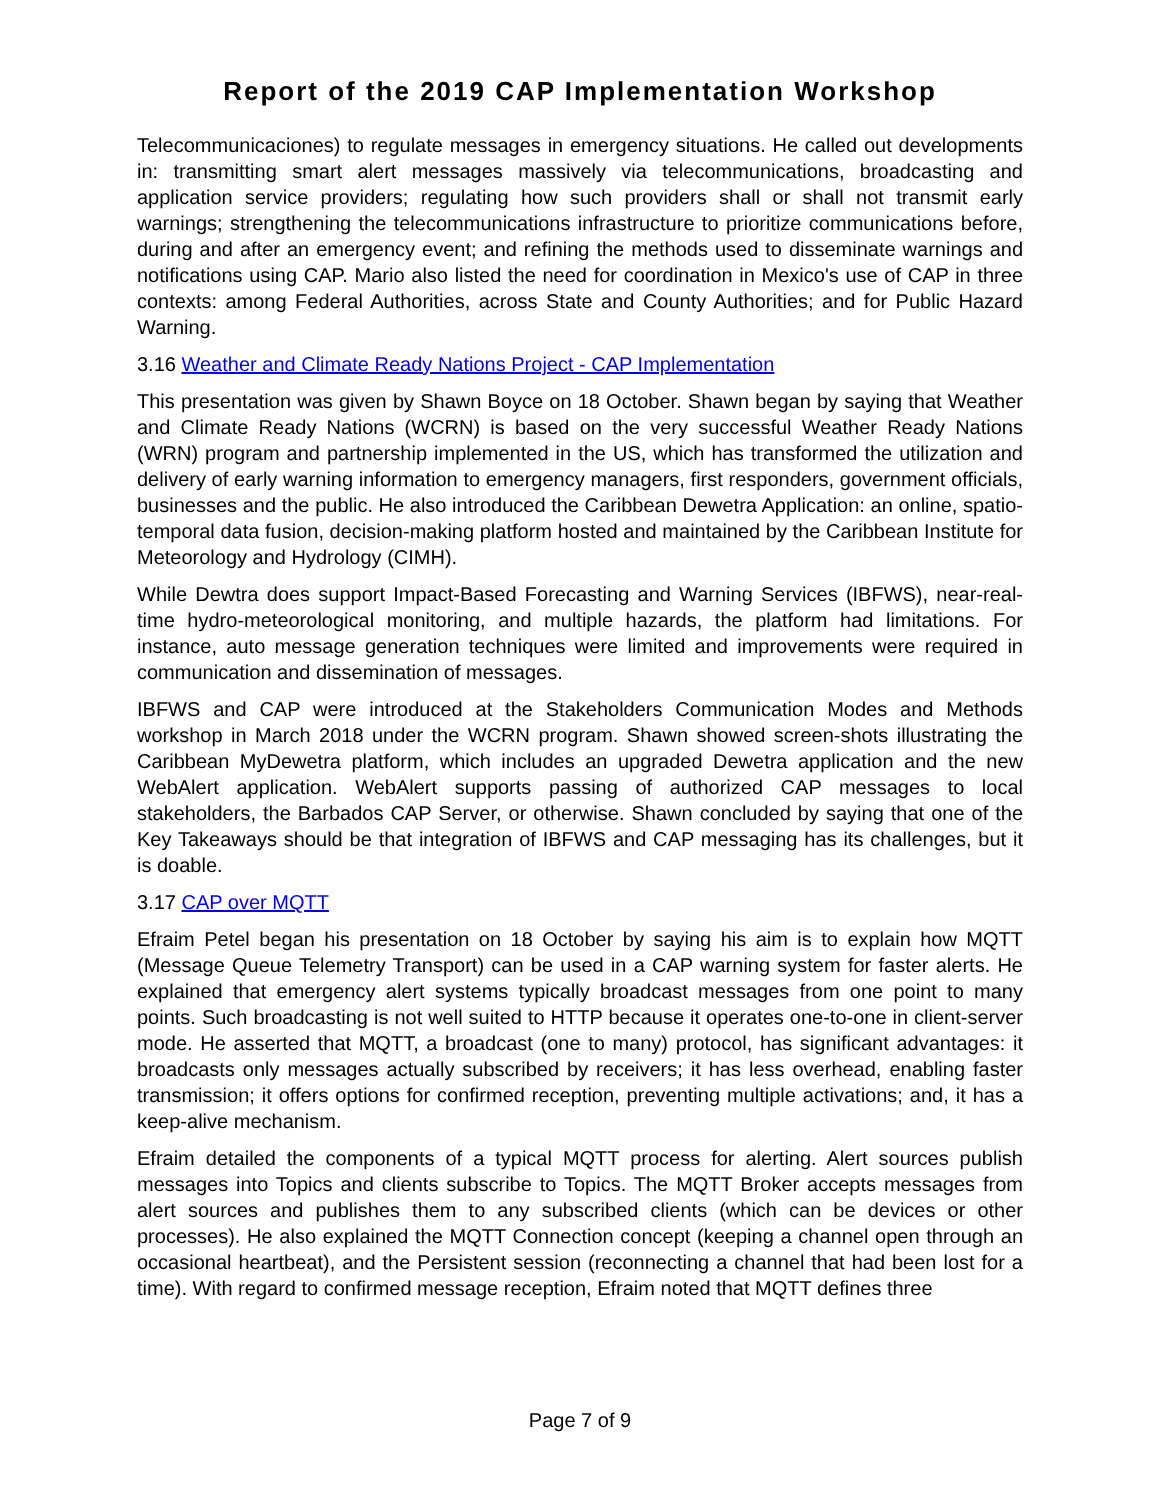Report of the 2019 CAP Implementation Workshop
Telecommunicaciones) to regulate messages in emergency situations. He called out developments in: transmitting smart alert messages massively via telecommunications, broadcasting and application service providers; regulating how such providers shall or shall not transmit early warnings; strengthening the telecommunications infrastructure to prioritize communications before, during and after an emergency event; and refining the methods used to disseminate warnings and notifications using CAP. Mario also listed the need for coordination in Mexico's use of CAP in three contexts: among Federal Authorities, across State and County Authorities; and for Public Hazard Warning.
3.16 Weather and Climate Ready Nations Project - CAP Implementation
This presentation was given by Shawn Boyce on 18 October. Shawn began by saying that Weather and Climate Ready Nations (WCRN) is based on the very successful Weather Ready Nations (WRN) program and partnership implemented in the US, which has transformed the utilization and delivery of early warning information to emergency managers, first responders, government officials, businesses and the public. He also introduced the Caribbean Dewetra Application: an online, spatio-temporal data fusion, decision-making platform hosted and maintained by the Caribbean Institute for Meteorology and Hydrology (CIMH).
While Dewtra does support Impact-Based Forecasting and Warning Services (IBFWS), near-real-time hydro-meteorological monitoring, and multiple hazards, the platform had limitations. For instance, auto message generation techniques were limited and improvements were required in communication and dissemination of messages.
IBFWS and CAP were introduced at the Stakeholders Communication Modes and Methods workshop in March 2018 under the WCRN program. Shawn showed screen-shots illustrating the Caribbean MyDewetra platform, which includes an upgraded Dewetra application and the new WebAlert application. WebAlert supports passing of authorized CAP messages to local stakeholders, the Barbados CAP Server, or otherwise. Shawn concluded by saying that one of the Key Takeaways should be that integration of IBFWS and CAP messaging has its challenges, but it is doable.
3.17 CAP over MQTT
Efraim Petel began his presentation on 18 October by saying his aim is to explain how MQTT (Message Queue Telemetry Transport) can be used in a CAP warning system for faster alerts. He explained that emergency alert systems typically broadcast messages from one point to many points. Such broadcasting is not well suited to HTTP because it operates one-to-one in client-server mode. He asserted that MQTT, a broadcast (one to many) protocol, has significant advantages: it broadcasts only messages actually subscribed by receivers; it has less overhead, enabling faster transmission; it offers options for confirmed reception, preventing multiple activations; and, it has a keep-alive mechanism.
Efraim detailed the components of a typical MQTT process for alerting. Alert sources publish messages into Topics and clients subscribe to Topics. The MQTT Broker accepts messages from alert sources and publishes them to any subscribed clients (which can be devices or other processes). He also explained the MQTT Connection concept (keeping a channel open through an occasional heartbeat), and the Persistent session (reconnecting a channel that had been lost for a time). With regard to confirmed message reception, Efraim noted that MQTT defines three
Page 7 of 9